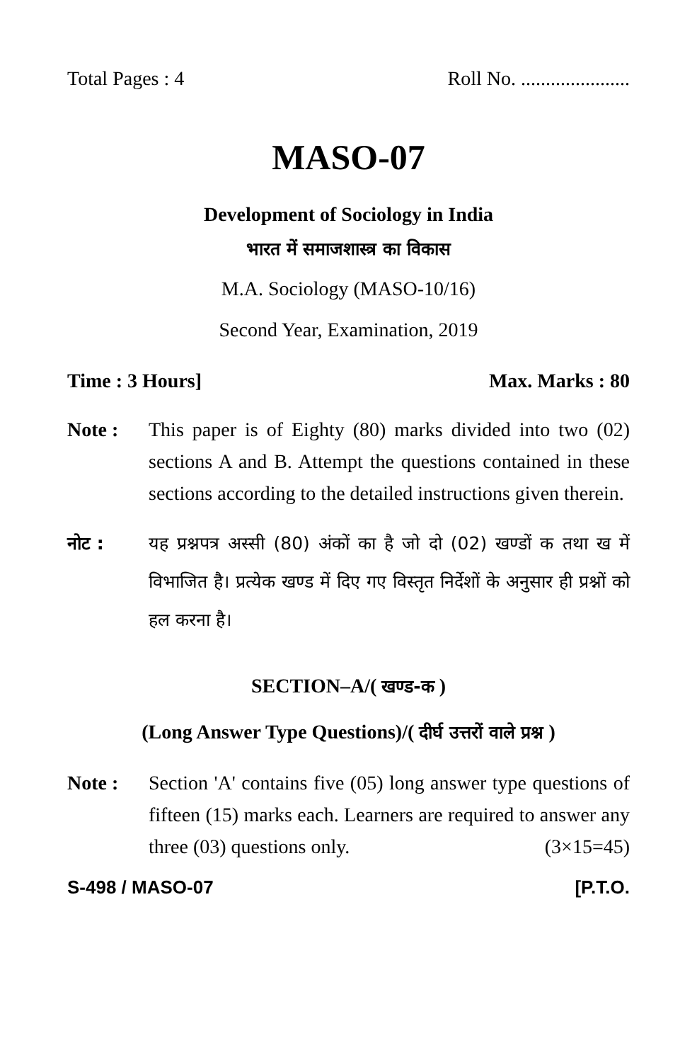Total Pages : 4 Roll No. ......................
MASO-07
Development of Sociology in India
भारत में समाजशास्त्र का विकास
M.A. Sociology (MASO-10/16)
Second Year, Examination, 2019
Time : 3 Hours] Max. Marks : 80
Note : This paper is of Eighty (80) marks divided into two (02) sections A and B. Attempt the questions contained in these sections according to the detailed instructions given therein.
नोट : यह प्रश्नपत्र अस्सी (80) अंकों का है जो दो (02) खण्डों क तथा ख में विभाजित है। प्रत्येक खण्ड में दिए गए विस्तृत निर्देशों के अनुसार ही प्रश्नों को हल करना है।
SECTION–A/( खण्ड-क )
(Long Answer Type Questions)/( दीर्घ उत्तरों वाले प्रश्न )
Note : Section 'A' contains five (05) long answer type questions of fifteen (15) marks each. Learners are required to answer any three (03) questions only. (3×15=45)
S-498 / MASO-07 [P.T.O.